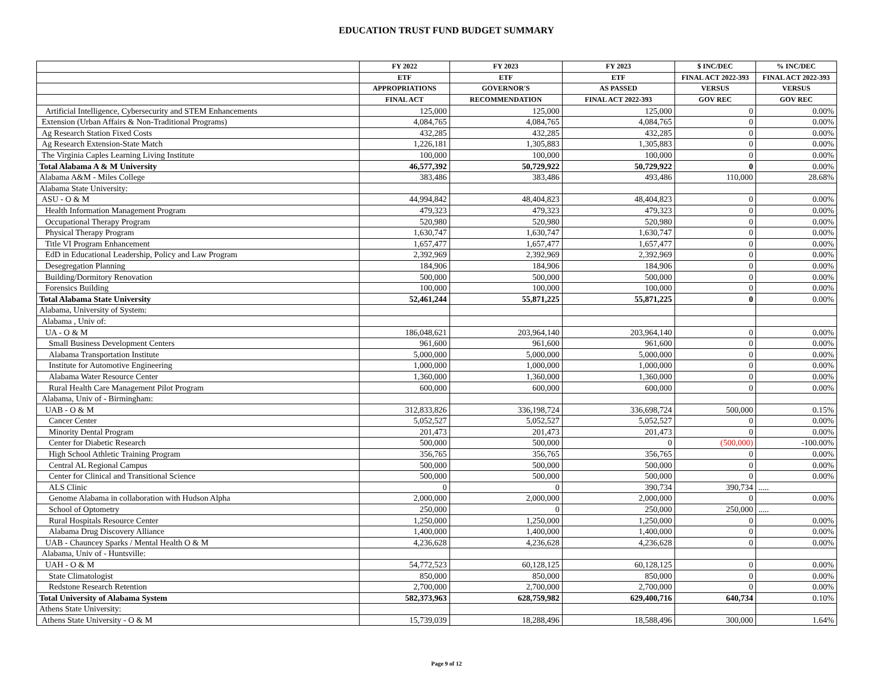EDUCATION TRUST FUND BUDGET SUMMARY
| | FY 2022 | FY 2023 | FY 2023 | $ INC/DEC | % INC/DEC |
| --- | --- | --- | --- | --- | --- |
| | ETF | ETF | ETF | FINAL ACT 2022-393 | FINAL ACT 2022-393 |
| | APPROPRIATIONS | GOVERNOR'S | AS PASSED | VERSUS | VERSUS |
| | FINAL ACT | RECOMMENDATION | FINAL ACT 2022-393 | GOV REC | GOV REC |
| Artificial Intelligence, Cybersecurity and STEM Enhancements | 125,000 | 125,000 | 125,000 | 0 | 0.00% |
| Extension (Urban Affairs & Non-Traditional Programs) | 4,084,765 | 4,084,765 | 4,084,765 | 0 | 0.00% |
| Ag Research Station Fixed Costs | 432,285 | 432,285 | 432,285 | 0 | 0.00% |
| Ag Research Extension-State Match | 1,226,181 | 1,305,883 | 1,305,883 | 0 | 0.00% |
| The Virginia Caples Learning Living Institute | 100,000 | 100,000 | 100,000 | 0 | 0.00% |
| Total Alabama A & M University | 46,577,392 | 50,729,922 | 50,729,922 | 0 | 0.00% |
| Alabama A&M - Miles College | 383,486 | 383,486 | 493,486 | 110,000 | 28.68% |
| Alabama State University: | | | | | |
| ASU - O & M | 44,994,842 | 48,404,823 | 48,404,823 | 0 | 0.00% |
| Health Information Management Program | 479,323 | 479,323 | 479,323 | 0 | 0.00% |
| Occupational Therapy Program | 520,980 | 520,980 | 520,980 | 0 | 0.00% |
| Physical Therapy Program | 1,630,747 | 1,630,747 | 1,630,747 | 0 | 0.00% |
| Title VI Program Enhancement | 1,657,477 | 1,657,477 | 1,657,477 | 0 | 0.00% |
| EdD in Educational Leadership, Policy and Law Program | 2,392,969 | 2,392,969 | 2,392,969 | 0 | 0.00% |
| Desegregation Planning | 184,906 | 184,906 | 184,906 | 0 | 0.00% |
| Building/Dormitory Renovation | 500,000 | 500,000 | 500,000 | 0 | 0.00% |
| Forensics Building | 100,000 | 100,000 | 100,000 | 0 | 0.00% |
| Total Alabama State University | 52,461,244 | 55,871,225 | 55,871,225 | 0 | 0.00% |
| Alabama, University of System: | | | | | |
| Alabama , Univ of: | | | | | |
| UA - O & M | 186,048,621 | 203,964,140 | 203,964,140 | 0 | 0.00% |
| Small Business Development Centers | 961,600 | 961,600 | 961,600 | 0 | 0.00% |
| Alabama Transportation Institute | 5,000,000 | 5,000,000 | 5,000,000 | 0 | 0.00% |
| Institute for Automotive Engineering | 1,000,000 | 1,000,000 | 1,000,000 | 0 | 0.00% |
| Alabama Water Resource Center | 1,360,000 | 1,360,000 | 1,360,000 | 0 | 0.00% |
| Rural Health Care Management Pilot Program | 600,000 | 600,000 | 600,000 | 0 | 0.00% |
| Alabama, Univ of - Birmingham: | | | | | |
| UAB - O & M | 312,833,826 | 336,198,724 | 336,698,724 | 500,000 | 0.15% |
| Cancer Center | 5,052,527 | 5,052,527 | 5,052,527 | 0 | 0.00% |
| Minority Dental Program | 201,473 | 201,473 | 201,473 | 0 | 0.00% |
| Center for Diabetic Research | 500,000 | 500,000 | 0 | (500,000) | -100.00% |
| High School Athletic Training Program | 356,765 | 356,765 | 356,765 | 0 | 0.00% |
| Central AL Regional Campus | 500,000 | 500,000 | 500,000 | 0 | 0.00% |
| Center for Clinical and Transitional Science | 500,000 | 500,000 | 500,000 | 0 | 0.00% |
| ALS Clinic | 0 | 0 | 390,734 | 390,734 | ..... |
| Genome Alabama in collaboration with Hudson Alpha | 2,000,000 | 2,000,000 | 2,000,000 | 0 | 0.00% |
| School of Optometry | 250,000 | 0 | 250,000 | 250,000 | ..... |
| Rural Hospitals Resource Center | 1,250,000 | 1,250,000 | 1,250,000 | 0 | 0.00% |
| Alabama Drug Discovery Alliance | 1,400,000 | 1,400,000 | 1,400,000 | 0 | 0.00% |
| UAB - Chauncey Sparks / Mental Health O & M | 4,236,628 | 4,236,628 | 4,236,628 | 0 | 0.00% |
| Alabama, Univ of - Huntsville: | | | | | |
| UAH - O & M | 54,772,523 | 60,128,125 | 60,128,125 | 0 | 0.00% |
| State Climatologist | 850,000 | 850,000 | 850,000 | 0 | 0.00% |
| Redstone Research Retention | 2,700,000 | 2,700,000 | 2,700,000 | 0 | 0.00% |
| Total University of Alabama System | 582,373,963 | 628,759,982 | 629,400,716 | 640,734 | 0.10% |
| Athens State University: | | | | | |
| Athens State University - O & M | 15,739,039 | 18,288,496 | 18,588,496 | 300,000 | 1.64% |
Page 9 of 12